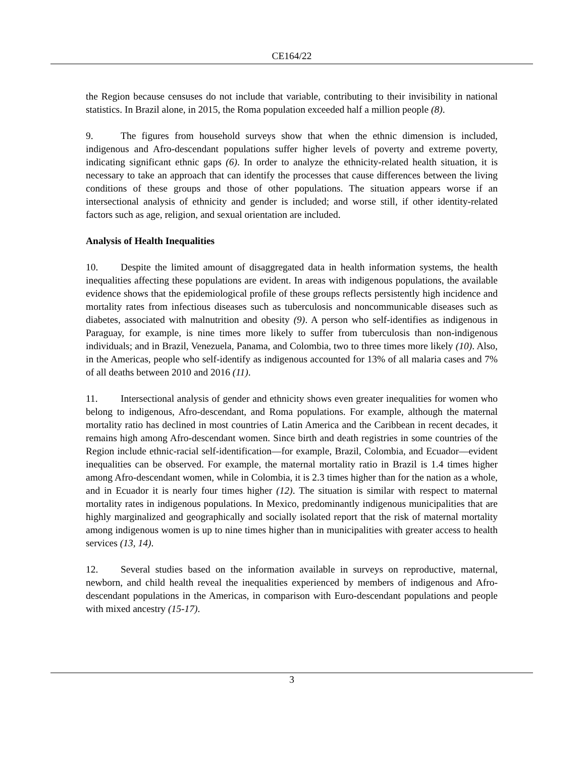CE164/22
the Region because censuses do not include that variable, contributing to their invisibility in national statistics. In Brazil alone, in 2015, the Roma population exceeded half a million people (8).
9. The figures from household surveys show that when the ethnic dimension is included, indigenous and Afro-descendant populations suffer higher levels of poverty and extreme poverty, indicating significant ethnic gaps (6). In order to analyze the ethnicity-related health situation, it is necessary to take an approach that can identify the processes that cause differences between the living conditions of these groups and those of other populations. The situation appears worse if an intersectional analysis of ethnicity and gender is included; and worse still, if other identity-related factors such as age, religion, and sexual orientation are included.
Analysis of Health Inequalities
10. Despite the limited amount of disaggregated data in health information systems, the health inequalities affecting these populations are evident. In areas with indigenous populations, the available evidence shows that the epidemiological profile of these groups reflects persistently high incidence and mortality rates from infectious diseases such as tuberculosis and noncommunicable diseases such as diabetes, associated with malnutrition and obesity (9). A person who self-identifies as indigenous in Paraguay, for example, is nine times more likely to suffer from tuberculosis than non-indigenous individuals; and in Brazil, Venezuela, Panama, and Colombia, two to three times more likely (10). Also, in the Americas, people who self-identify as indigenous accounted for 13% of all malaria cases and 7% of all deaths between 2010 and 2016 (11).
11. Intersectional analysis of gender and ethnicity shows even greater inequalities for women who belong to indigenous, Afro-descendant, and Roma populations. For example, although the maternal mortality ratio has declined in most countries of Latin America and the Caribbean in recent decades, it remains high among Afro-descendant women. Since birth and death registries in some countries of the Region include ethnic-racial self-identification—for example, Brazil, Colombia, and Ecuador—evident inequalities can be observed. For example, the maternal mortality ratio in Brazil is 1.4 times higher among Afro-descendant women, while in Colombia, it is 2.3 times higher than for the nation as a whole, and in Ecuador it is nearly four times higher (12). The situation is similar with respect to maternal mortality rates in indigenous populations. In Mexico, predominantly indigenous municipalities that are highly marginalized and geographically and socially isolated report that the risk of maternal mortality among indigenous women is up to nine times higher than in municipalities with greater access to health services (13, 14).
12. Several studies based on the information available in surveys on reproductive, maternal, newborn, and child health reveal the inequalities experienced by members of indigenous and Afro-descendant populations in the Americas, in comparison with Euro-descendant populations and people with mixed ancestry (15-17).
3